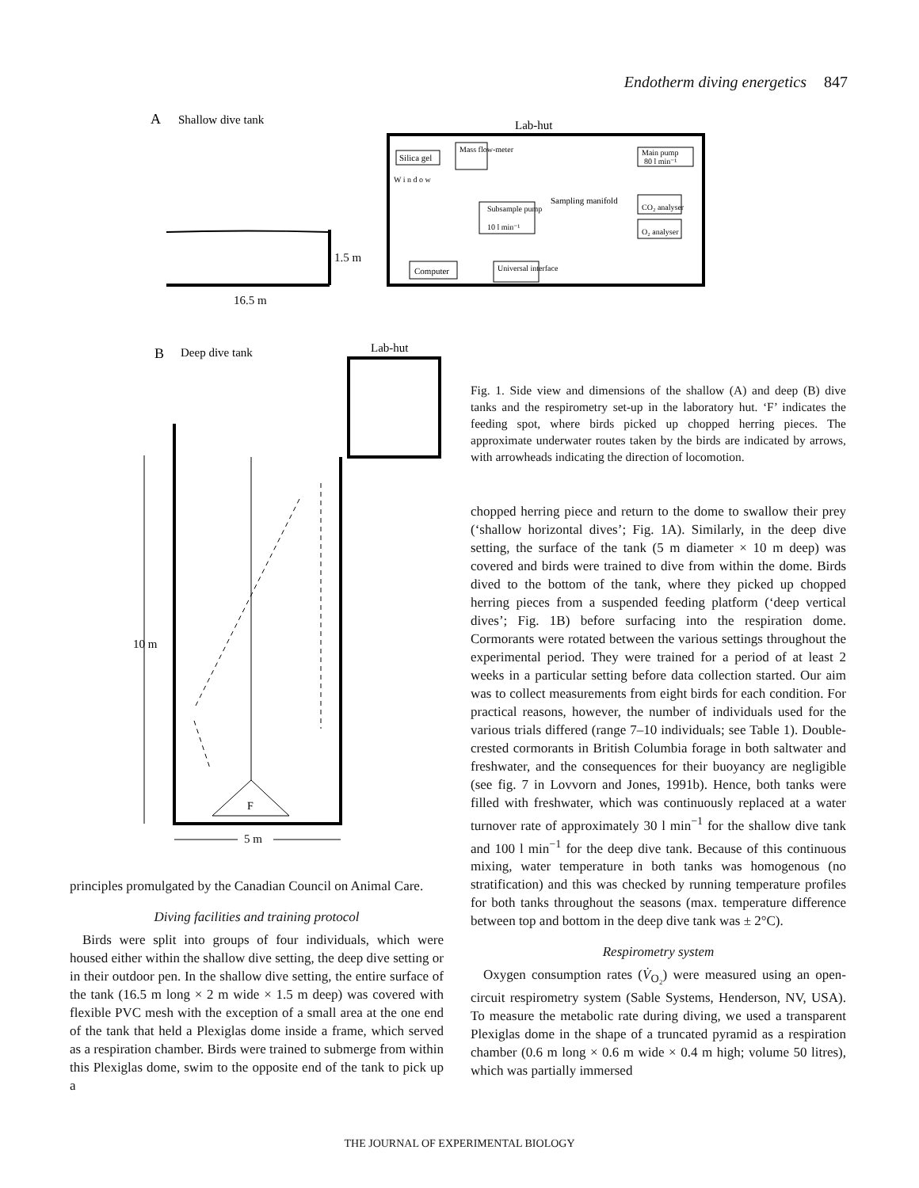Endotherm diving energetics 847
A
Shallow dive tank
Lab-hut
1.5 m
16.5 m
Silica gel
Mass flow-meter
Main pump
80 l min⁻¹
Subsample pump
10 l min⁻¹
Sampling manifold
CO₂ analyser
O₂ analyser
Computer
Universal interface
W i n d o w
B
Deep dive tank
Lab-hut
F
10 m
5 m
Fig. 1. Side view and dimensions of the shallow (A) and deep (B) dive tanks and the respirometry set-up in the laboratory hut. ‘F’ indicates the feeding spot, where birds picked up chopped herring pieces. The approximate underwater routes taken by the birds are indicated by arrows, with arrowheads indicating the direction of locomotion.
principles promulgated by the Canadian Council on Animal Care.
Diving facilities and training protocol
Birds were split into groups of four individuals, which were housed either within the shallow dive setting, the deep dive setting or in their outdoor pen. In the shallow dive setting, the entire surface of the tank (16.5 m long × 2 m wide × 1.5 m deep) was covered with flexible PVC mesh with the exception of a small area at the one end of the tank that held a Plexiglas dome inside a frame, which served as a respiration chamber. Birds were trained to submerge from within this Plexiglas dome, swim to the opposite end of the tank to pick up a
chopped herring piece and return to the dome to swallow their prey (‘shallow horizontal dives’; Fig. 1A). Similarly, in the deep dive setting, the surface of the tank (5 m diameter × 10 m deep) was covered and birds were trained to dive from within the dome. Birds dived to the bottom of the tank, where they picked up chopped herring pieces from a suspended feeding platform (‘deep vertical dives’; Fig. 1B) before surfacing into the respiration dome. Cormorants were rotated between the various settings throughout the experimental period. They were trained for a period of at least 2 weeks in a particular setting before data collection started. Our aim was to collect measurements from eight birds for each condition. For practical reasons, however, the number of individuals used for the various trials differed (range 7–10 individuals; see Table 1). Double-crested cormorants in British Columbia forage in both saltwater and freshwater, and the consequences for their buoyancy are negligible (see fig. 7 in Lovvorn and Jones, 1991b). Hence, both tanks were filled with freshwater, which was continuously replaced at a water turnover rate of approximately 30 l min<sup>−1</sup> for the shallow dive tank and 100 l min<sup>−1</sup> for the deep dive tank. Because of this continuous mixing, water temperature in both tanks was homogenous (no stratification) and this was checked by running temperature profiles for both tanks throughout the seasons (max. temperature difference between top and bottom in the deep dive tank was ± 2°C).
Respirometry system
Oxygen consumption rates (V̇<sub>O₂</sub>) were measured using an open-circuit respirometry system (Sable Systems, Henderson, NV, USA). To measure the metabolic rate during diving, we used a transparent Plexiglas dome in the shape of a truncated pyramid as a respiration chamber (0.6 m long × 0.6 m wide × 0.4 m high; volume 50 litres), which was partially immersed
THE JOURNAL OF EXPERIMENTAL BIOLOGY